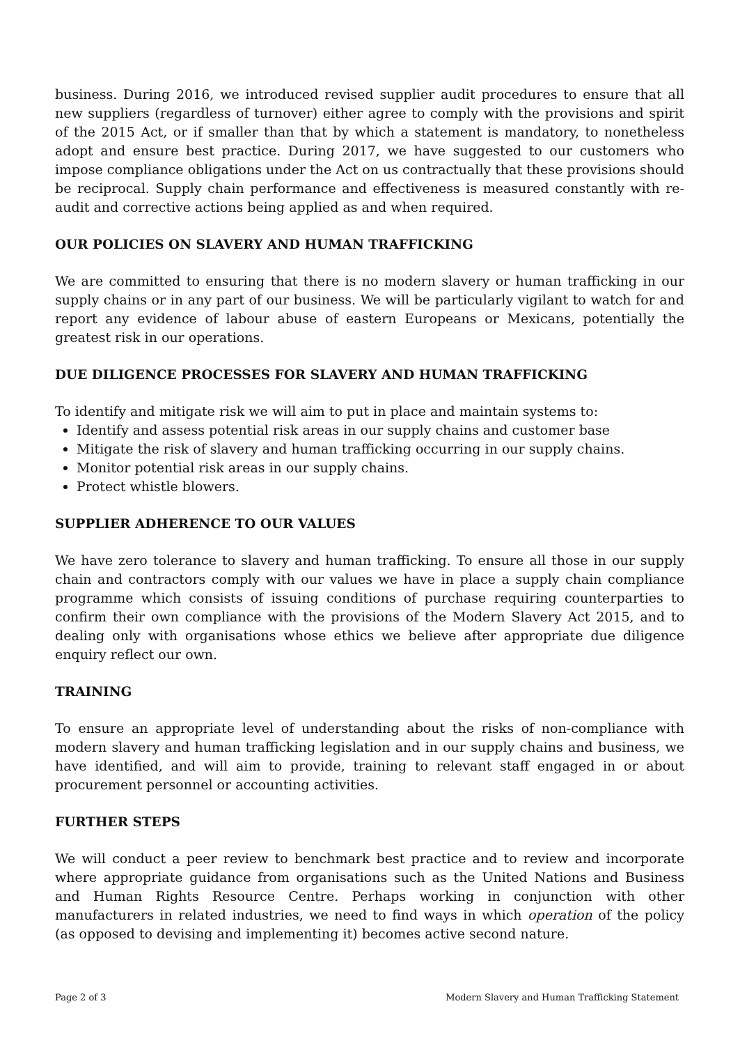business. During 2016, we introduced revised supplier audit procedures to ensure that all new suppliers (regardless of turnover) either agree to comply with the provisions and spirit of the 2015 Act, or if smaller than that by which a statement is mandatory, to nonetheless adopt and ensure best practice. During 2017, we have suggested to our customers who impose compliance obligations under the Act on us contractually that these provisions should be reciprocal. Supply chain performance and effectiveness is measured constantly with re- audit and corrective actions being applied as and when required.
OUR POLICIES ON SLAVERY AND HUMAN TRAFFICKING
We are committed to ensuring that there is no modern slavery or human trafficking in our supply chains or in any part of our business. We will be particularly vigilant to watch for and report any evidence of labour abuse of eastern Europeans or Mexicans, potentially the greatest risk in our operations.
DUE DILIGENCE PROCESSES FOR SLAVERY AND HUMAN TRAFFICKING
To identify and mitigate risk we will aim to put in place and maintain systems to:
Identify and assess potential risk areas in our supply chains and customer base
Mitigate the risk of slavery and human trafficking occurring in our supply chains.
Monitor potential risk areas in our supply chains.
Protect whistle blowers.
SUPPLIER ADHERENCE TO OUR VALUES
We have zero tolerance to slavery and human trafficking. To ensure all those in our supply chain and contractors comply with our values we have in place a supply chain compliance programme which consists of issuing conditions of purchase requiring counterparties to confirm their own compliance with the provisions of the Modern Slavery Act 2015, and to dealing only with organisations whose ethics we believe after appropriate due diligence enquiry reflect our own.
TRAINING
To ensure an appropriate level of understanding about the risks of non-compliance with modern slavery and human trafficking legislation and in our supply chains and business, we have identified, and will aim to provide, training to relevant staff engaged in or about procurement personnel or accounting activities.
FURTHER STEPS
We will conduct a peer review to benchmark best practice and to review and incorporate where appropriate guidance from organisations such as the United Nations and Business and Human Rights Resource Centre. Perhaps working in conjunction with other manufacturers in related industries, we need to find ways in which operation of the policy (as opposed to devising and implementing it) becomes active second nature.
Page 2 of 3 Modern Slavery and Human Trafficking Statement